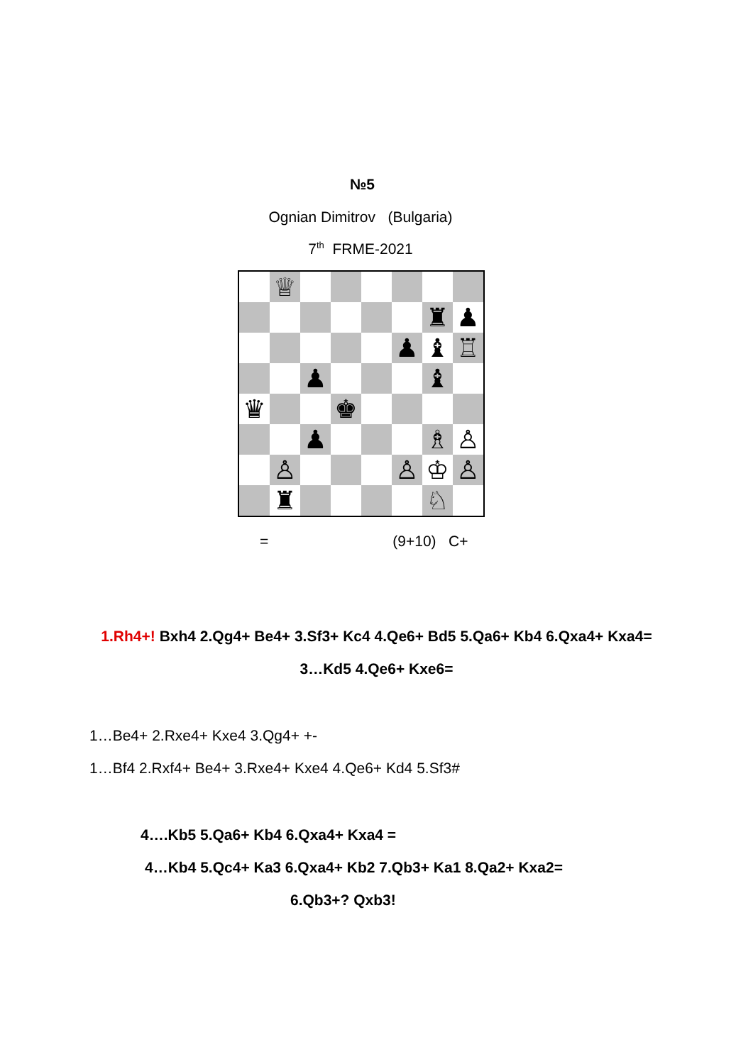№5
Ognian Dimitrov (Bulgaria)
7<sup>th</sup> FRME-2021
| | ♕ | | | | | | |
| | | | | | | ♜ | ♟ |
| | | | | | ♟ | ♝ | ♖ |
| | | ♟ | | | | ♝ | |
| ♛ | | | ♚ | | | | |
| | | ♟ | | | | ♗ | ♙ |
| | ♙ | | | | ♙ | ♔ | ♙ |
| | ♜ | | | | | ♘ | |
= (9+10) C+
1.Rh4+! Bxh4 2.Qg4+ Be4+ 3.Sf3+ Kc4 4.Qe6+ Bd5 5.Qa6+ Kb4 6.Qxa4+ Kxa4=
3…Kd5 4.Qe6+ Kxe6=
1…Be4+ 2.Rxe4+ Kxe4 3.Qg4+ +-
1…Bf4 2.Rxf4+ Be4+ 3.Rxe4+ Kxe4 4.Qe6+ Kd4 5.Sf3#
4….Kb5 5.Qa6+ Kb4 6.Qxa4+ Kxa4 =
4…Kb4 5.Qc4+ Ka3 6.Qxa4+ Kb2 7.Qb3+ Ka1 8.Qa2+ Kxa2=
6.Qb3+? Qxb3!